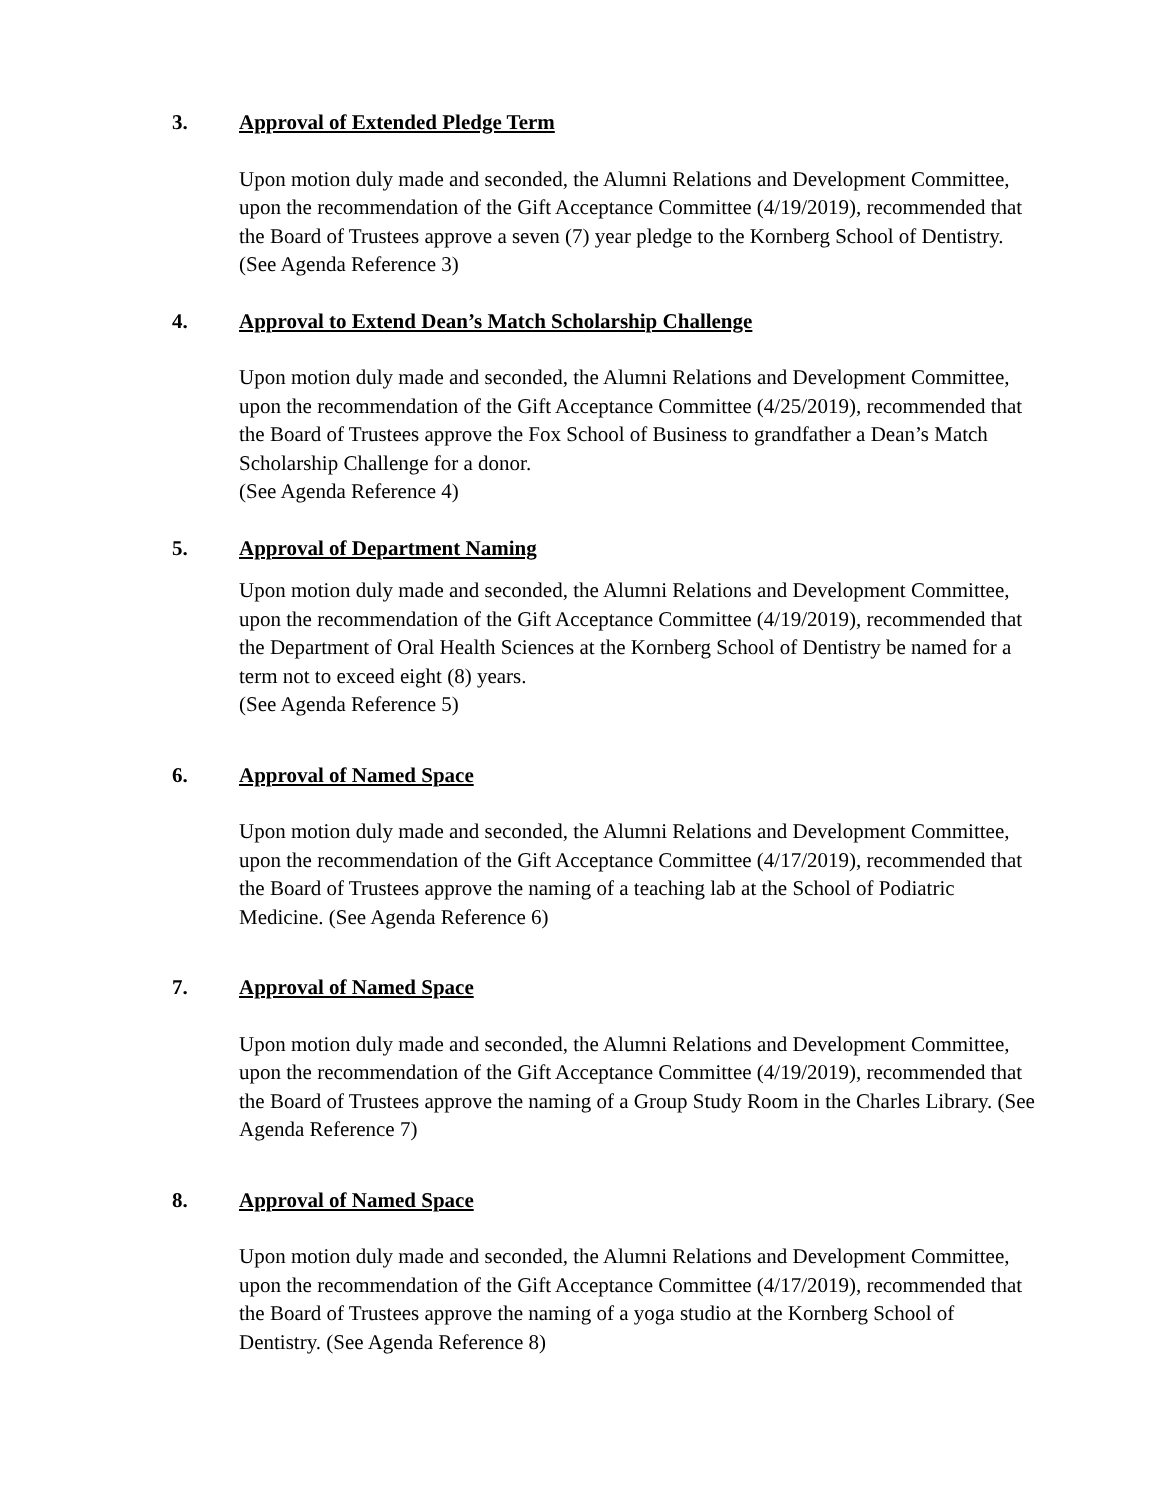3. Approval of Extended Pledge Term
Upon motion duly made and seconded, the Alumni Relations and Development Committee, upon the recommendation of the Gift Acceptance Committee (4/19/2019), recommended that the Board of Trustees approve a seven (7) year pledge to the Kornberg School of Dentistry. (See Agenda Reference 3)
4. Approval to Extend Dean’s Match Scholarship Challenge
Upon motion duly made and seconded, the Alumni Relations and Development Committee, upon the recommendation of the Gift Acceptance Committee (4/25/2019), recommended that the Board of Trustees approve the Fox School of Business to grandfather a Dean’s Match Scholarship Challenge for a donor.
(See Agenda Reference 4)
5. Approval of Department Naming
Upon motion duly made and seconded, the Alumni Relations and Development Committee, upon the recommendation of the Gift Acceptance Committee (4/19/2019), recommended that the Department of Oral Health Sciences at the Kornberg School of Dentistry be named for a term not to exceed eight (8) years.
(See Agenda Reference 5)
6. Approval of Named Space
Upon motion duly made and seconded, the Alumni Relations and Development Committee, upon the recommendation of the Gift Acceptance Committee (4/17/2019), recommended that the Board of Trustees approve the naming of a teaching lab at the School of Podiatric Medicine. (See Agenda Reference 6)
7. Approval of Named Space
Upon motion duly made and seconded, the Alumni Relations and Development Committee, upon the recommendation of the Gift Acceptance Committee (4/19/2019), recommended that the Board of Trustees approve the naming of a Group Study Room in the Charles Library. (See Agenda Reference 7)
8. Approval of Named Space
Upon motion duly made and seconded, the Alumni Relations and Development Committee, upon the recommendation of the Gift Acceptance Committee (4/17/2019), recommended that the Board of Trustees approve the naming of a yoga studio at the Kornberg School of Dentistry. (See Agenda Reference 8)